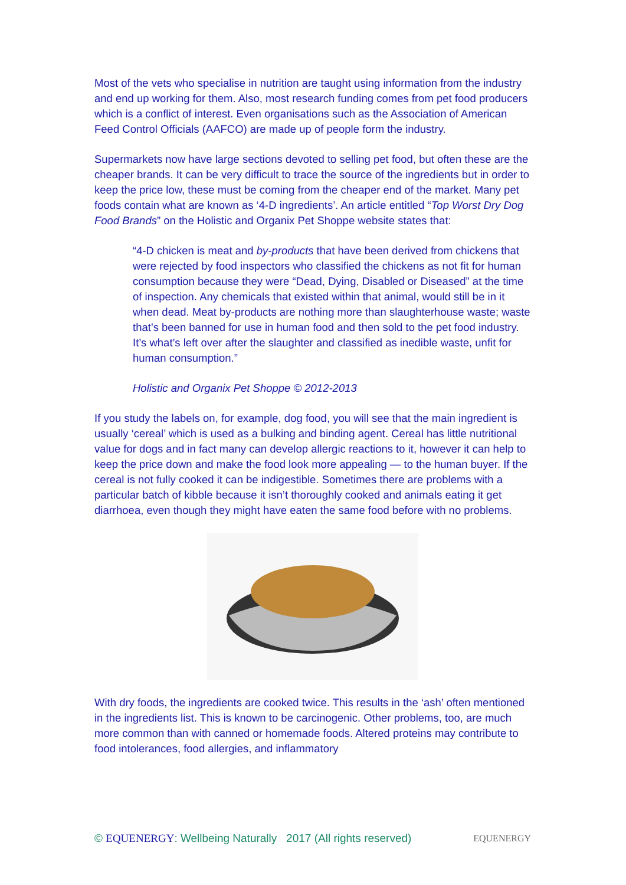Most of the vets who specialise in nutrition are taught using information from the industry and end up working for them. Also, most research funding comes from pet food producers which is a conflict of interest. Even organisations such as the Association of American Feed Control Officials (AAFCO) are made up of people form the industry.
Supermarkets now have large sections devoted to selling pet food, but often these are the cheaper brands. It can be very difficult to trace the source of the ingredients but in order to keep the price low, these must be coming from the cheaper end of the market. Many pet foods contain what are known as ‘4-D ingredients’. An article entitled “Top Worst Dry Dog Food Brands” on the Holistic and Organix Pet Shoppe website states that:
“4-D chicken is meat and by-products that have been derived from chickens that were rejected by food inspectors who classified the chickens as not fit for human consumption because they were “Dead, Dying, Disabled or Diseased” at the time of inspection. Any chemicals that existed within that animal, would still be in it when dead. Meat by-products are nothing more than slaughterhouse waste; waste that’s been banned for use in human food and then sold to the pet food industry. It’s what’s left over after the slaughter and classified as inedible waste, unfit for human consumption.”
Holistic and Organix Pet Shoppe © 2012-2013
If you study the labels on, for example, dog food, you will see that the main ingredient is usually ‘cereal’ which is used as a bulking and binding agent. Cereal has little nutritional value for dogs and in fact many can develop allergic reactions to it, however it can help to keep the price down and make the food look more appealing — to the human buyer. If the cereal is not fully cooked it can be indigestible. Sometimes there are problems with a particular batch of kibble because it isn’t thoroughly cooked and animals eating it get diarrhoea, even though they might have eaten the same food before with no problems.
With dry foods, the ingredients are cooked twice. This results in the ‘ash’ often mentioned in the ingredients list. This is known to be carcinogenic. Other problems, too, are much more common than with canned or homemade foods. Altered proteins may contribute to food intolerances, food allergies, and inflammatory
© EQUENERGY: Wellbeing Naturally 2017 (All rights reserved) EQUENERGY